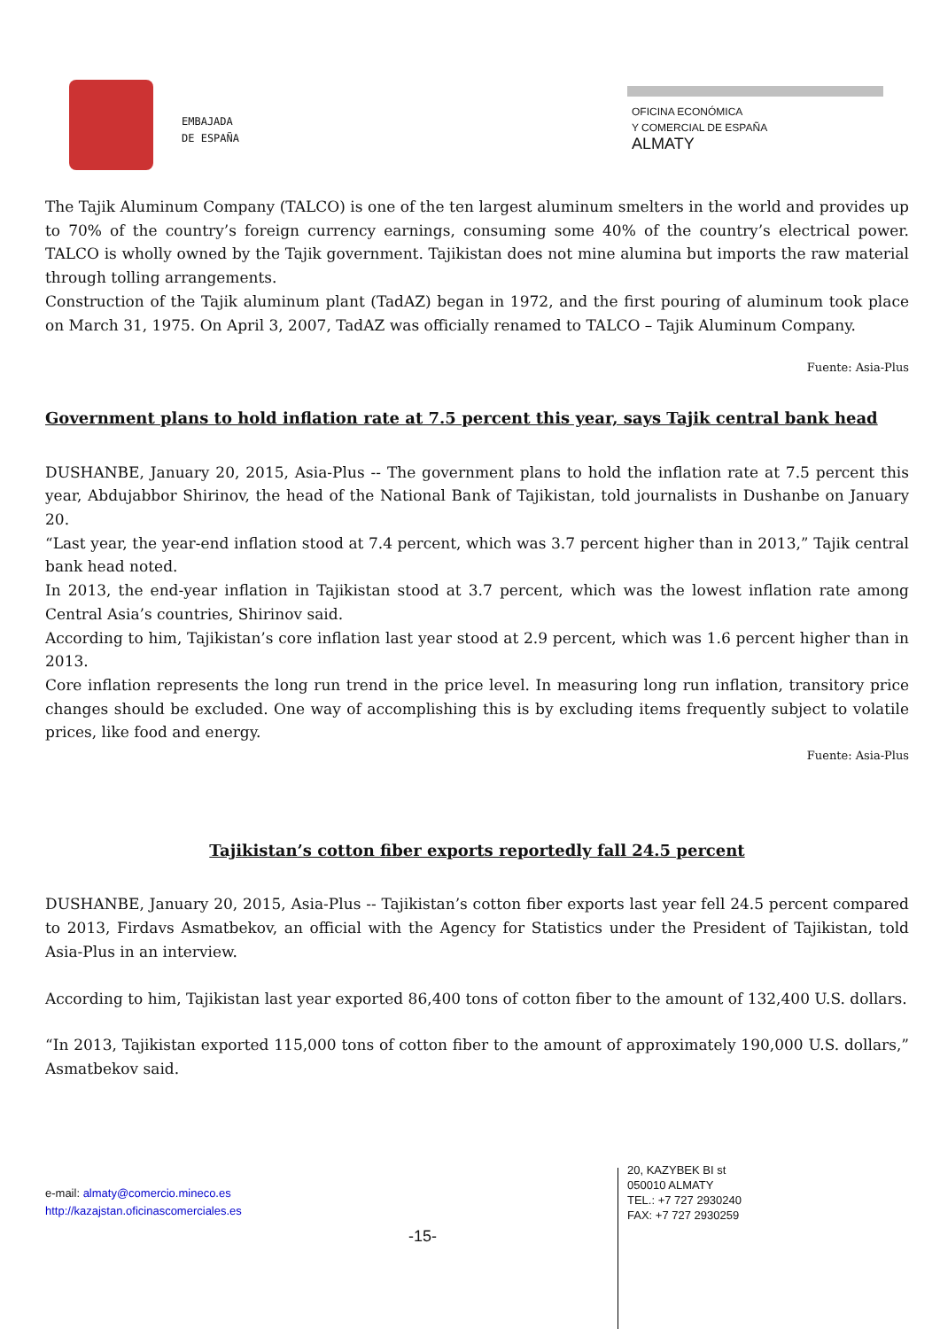EMBAJADA
DE ESPAÑA
OFICINA ECONÓMICA
Y COMERCIAL DE ESPAÑA
ALMATY
The Tajik Aluminum Company (TALCO) is one of the ten largest aluminum smelters in the world and provides up to 70% of the country’s foreign currency earnings, consuming some 40% of the country’s electrical power. TALCO is wholly owned by the Tajik government. Tajikistan does not mine alumina but imports the raw material through tolling arrangements.
Construction of the Tajik aluminum plant (TadAZ) began in 1972, and the first pouring of aluminum took place on March 31, 1975. On April 3, 2007, TadAZ was officially renamed to TALCO – Tajik Aluminum Company.
Fuente: Asia-Plus
Government plans to hold inflation rate at 7.5 percent this year, says Tajik central bank head
DUSHANBE, January 20, 2015, Asia-Plus -- The government plans to hold the inflation rate at 7.5 percent this year, Abdujabbor Shirinov, the head of the National Bank of Tajikistan, told journalists in Dushanbe on January 20.
“Last year, the year-end inflation stood at 7.4 percent, which was 3.7 percent higher than in 2013,” Tajik central bank head noted.
In 2013, the end-year inflation in Tajikistan stood at 3.7 percent, which was the lowest inflation rate among Central Asia’s countries, Shirinov said.
According to him, Tajikistan’s core inflation last year stood at 2.9 percent, which was 1.6 percent higher than in 2013.
Core inflation represents the long run trend in the price level. In measuring long run inflation, transitory price changes should be excluded. One way of accomplishing this is by excluding items frequently subject to volatile prices, like food and energy.
Fuente: Asia-Plus
Tajikistan’s cotton fiber exports reportedly fall 24.5 percent
DUSHANBE, January 20, 2015, Asia-Plus -- Tajikistan’s cotton fiber exports last year fell 24.5 percent compared to 2013, Firdavs Asmatbekov, an official with the Agency for Statistics under the President of Tajikistan, told Asia-Plus in an interview.
According to him, Tajikistan last year exported 86,400 tons of cotton fiber to the amount of 132,400 U.S. dollars.
“In 2013, Tajikistan exported 115,000 tons of cotton fiber to the amount of approximately 190,000 U.S. dollars,” Asmatbekov said.
e-mail: almaty@comercio.mineco.es
http://kazajstan.oficinascomerciales.es
-15-
20, KAZYBEK BI st
050010 ALMATY
TEL.: +7 727 2930240
FAX: +7 727 2930259